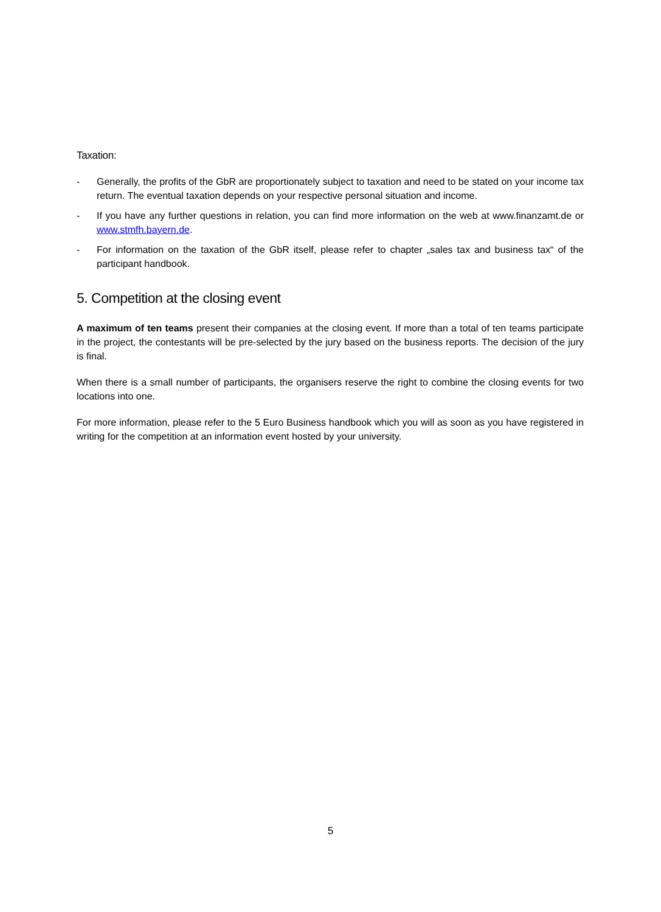Taxation:
- Generally, the profits of the GbR are proportionately subject to taxation and need to be stated on your income tax return. The eventual taxation depends on your respective personal situation and income.
- If you have any further questions in relation, you can find more information on the web at www.finanzamt.de or www.stmfh.bayern.de.
- For information on the taxation of the GbR itself, please refer to chapter „sales tax and business tax“ of the participant handbook.
5. Competition at the closing event
A maximum of ten teams present their companies at the closing event. If more than a total of ten teams participate in the project, the contestants will be pre-selected by the jury based on the business reports. The decision of the jury is final.
When there is a small number of participants, the organisers reserve the right to combine the closing events for two locations into one.
For more information, please refer to the 5 Euro Business handbook which you will as soon as you have registered in writing for the competition at an information event hosted by your university.
5